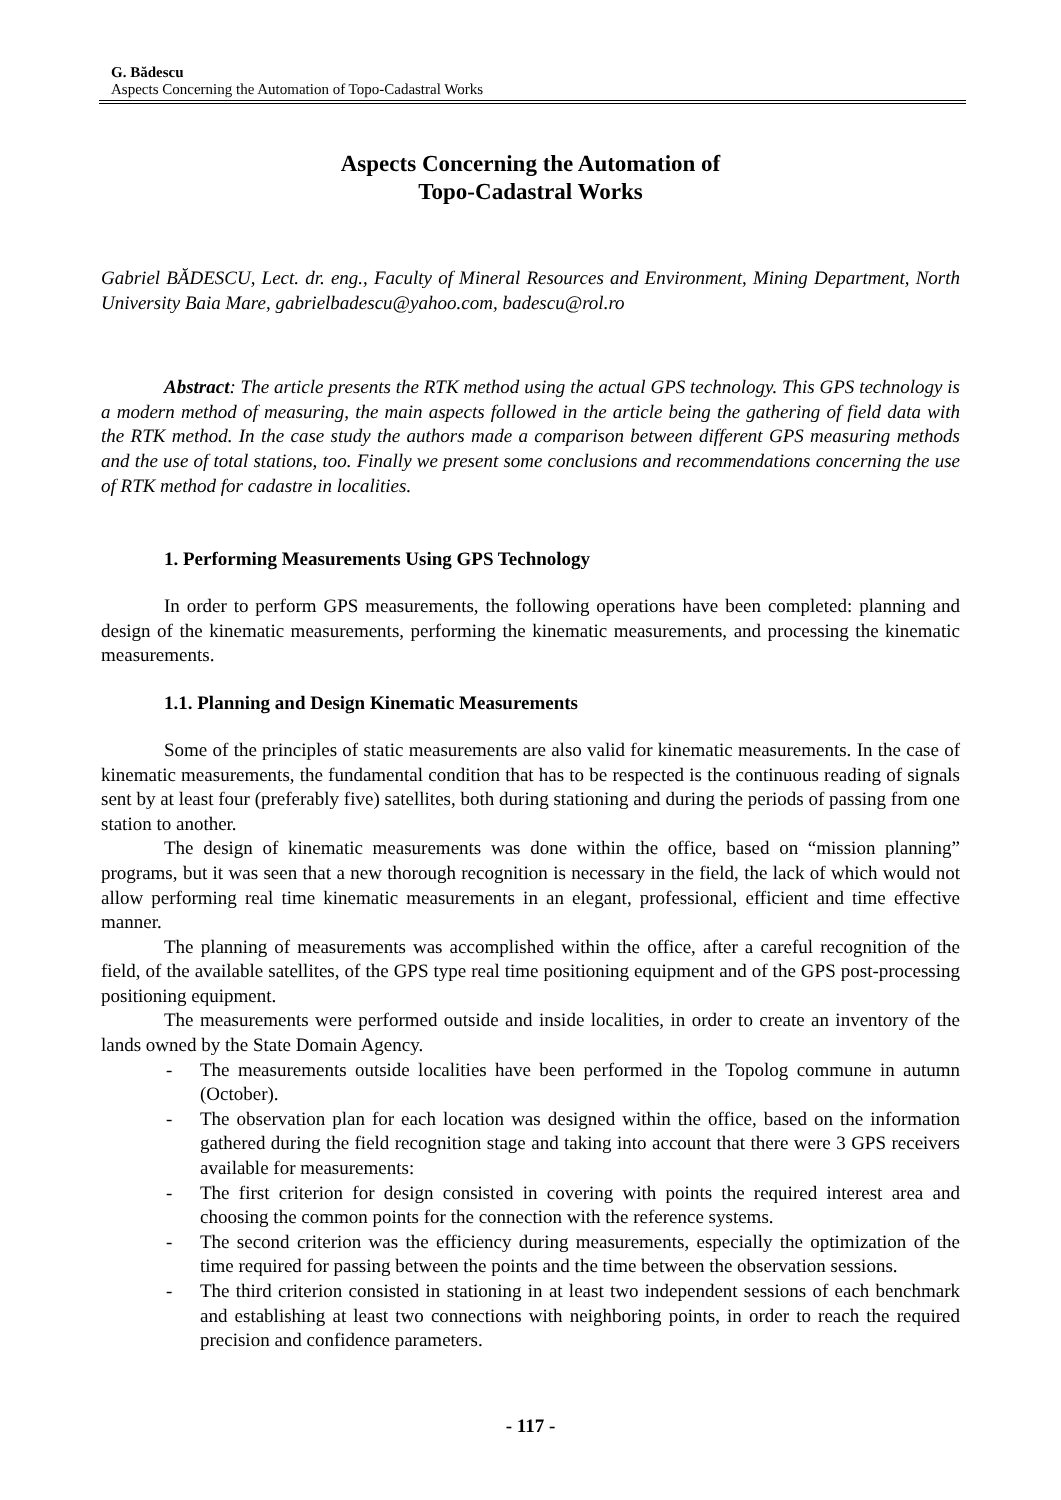G. Bădescu
Aspects Concerning the Automation of Topo-Cadastral Works
Aspects Concerning the Automation of
Topo-Cadastral Works
Gabriel BĂDESCU, Lect. dr. eng., Faculty of Mineral Resources and Environment, Mining Department, North University Baia Mare, gabrielbadescu@yahoo.com, badescu@rol.ro
Abstract: The article presents the RTK method using the actual GPS technology. This GPS technology is a modern method of measuring, the main aspects followed in the article being the gathering of field data with the RTK method. In the case study the authors made a comparison between different GPS measuring methods and the use of total stations, too. Finally we present some conclusions and recommendations concerning the use of RTK method for cadastre in localities.
1. Performing Measurements Using GPS Technology
In order to perform GPS measurements, the following operations have been completed: planning and design of the kinematic measurements, performing the kinematic measurements, and processing the kinematic measurements.
1.1. Planning and Design Kinematic Measurements
Some of the principles of static measurements are also valid for kinematic measurements. In the case of kinematic measurements, the fundamental condition that has to be respected is the continuous reading of signals sent by at least four (preferably five) satellites, both during stationing and during the periods of passing from one station to another.
The design of kinematic measurements was done within the office, based on “mission planning” programs, but it was seen that a new thorough recognition is necessary in the field, the lack of which would not allow performing real time kinematic measurements in an elegant, professional, efficient and time effective manner.
The planning of measurements was accomplished within the office, after a careful recognition of the field, of the available satellites, of the GPS type real time positioning equipment and of the GPS post-processing positioning equipment.
The measurements were performed outside and inside localities, in order to create an inventory of the lands owned by the State Domain Agency.
- The measurements outside localities have been performed in the Topolog commune in autumn (October).
- The observation plan for each location was designed within the office, based on the information gathered during the field recognition stage and taking into account that there were 3 GPS receivers available for measurements:
- The first criterion for design consisted in covering with points the required interest area and choosing the common points for the connection with the reference systems.
- The second criterion was the efficiency during measurements, especially the optimization of the time required for passing between the points and the time between the observation sessions.
- The third criterion consisted in stationing in at least two independent sessions of each benchmark and establishing at least two connections with neighboring points, in order to reach the required precision and confidence parameters.
- 117 -